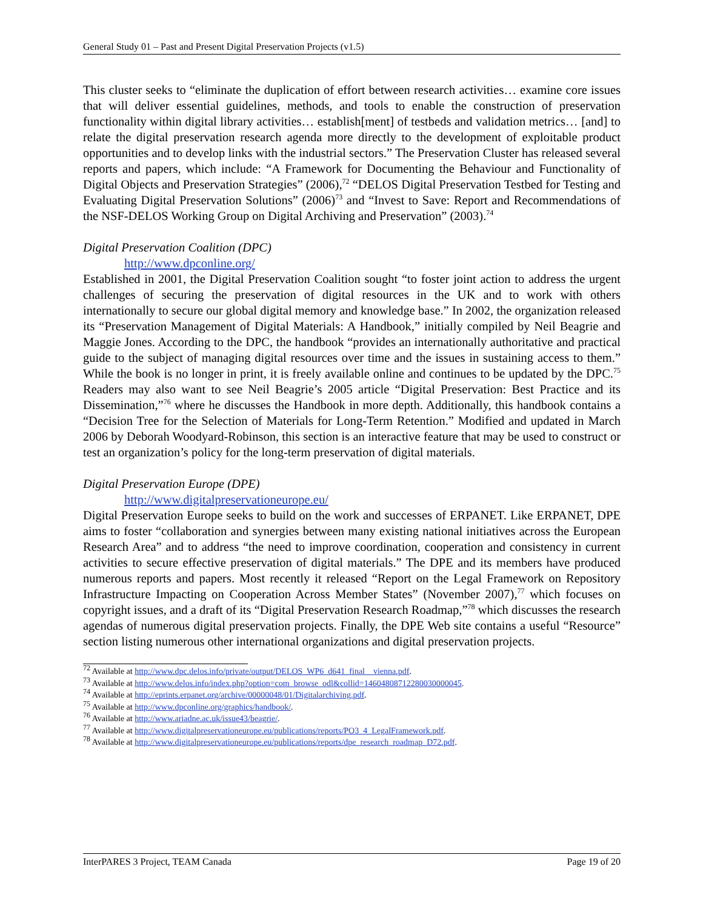General Study 01 – Past and Present Digital Preservation Projects (v1.5)
This cluster seeks to “eliminate the duplication of effort between research activities… examine core issues that will deliver essential guidelines, methods, and tools to enable the construction of preservation functionality within digital library activities… establish[ment] of testbeds and validation metrics… [and] to relate the digital preservation research agenda more directly to the development of exploitable product opportunities and to develop links with the industrial sectors.” The Preservation Cluster has released several reports and papers, which include: “A Framework for Documenting the Behaviour and Functionality of Digital Objects and Preservation Strategies” (2006),<sup>72</sup> “DELOS Digital Preservation Testbed for Testing and Evaluating Digital Preservation Solutions” (2006)<sup>73</sup> and “Invest to Save: Report and Recommendations of the NSF-DELOS Working Group on Digital Archiving and Preservation” (2003).<sup>74</sup>
Digital Preservation Coalition (DPC)
http://www.dpconline.org/
Established in 2001, the Digital Preservation Coalition sought “to foster joint action to address the urgent challenges of securing the preservation of digital resources in the UK and to work with others internationally to secure our global digital memory and knowledge base.” In 2002, the organization released its “Preservation Management of Digital Materials: A Handbook,” initially compiled by Neil Beagrie and Maggie Jones. According to the DPC, the handbook “provides an internationally authoritative and practical guide to the subject of managing digital resources over time and the issues in sustaining access to them.” While the book is no longer in print, it is freely available online and continues to be updated by the DPC.<sup>75</sup> Readers may also want to see Neil Beagrie’s 2005 article “Digital Preservation: Best Practice and its Dissemination,”<sup>76</sup> where he discusses the Handbook in more depth. Additionally, this handbook contains a “Decision Tree for the Selection of Materials for Long-Term Retention.” Modified and updated in March 2006 by Deborah Woodyard-Robinson, this section is an interactive feature that may be used to construct or test an organization’s policy for the long-term preservation of digital materials.
Digital Preservation Europe (DPE)
http://www.digitalpreservationeurope.eu/
Digital Preservation Europe seeks to build on the work and successes of ERPANET. Like ERPANET, DPE aims to foster “collaboration and synergies between many existing national initiatives across the European Research Area” and to address “the need to improve coordination, cooperation and consistency in current activities to secure effective preservation of digital materials.” The DPE and its members have produced numerous reports and papers. Most recently it released “Report on the Legal Framework on Repository Infrastructure Impacting on Cooperation Across Member States” (November 2007),<sup>77</sup> which focuses on copyright issues, and a draft of its “Digital Preservation Research Roadmap,”<sup>78</sup> which discusses the research agendas of numerous digital preservation projects. Finally, the DPE Web site contains a useful “Resource” section listing numerous other international organizations and digital preservation projects.
<sup>72</sup> Available at http://www.dpc.delos.info/private/output/DELOS_WP6_d641_final__vienna.pdf.
<sup>73</sup> Available at http://www.delos.info/index.php?option=com_browse_odl&collid=14604808712280030000045.
<sup>74</sup> Available at http://eprints.erpanet.org/archive/00000048/01/Digitalarchiving.pdf.
<sup>75</sup> Available at http://www.dpconline.org/graphics/handbook/.
<sup>76</sup> Available at http://www.ariadne.ac.uk/issue43/beagrie/.
<sup>77</sup> Available at http://www.digitalpreservationeurope.eu/publications/reports/PO3_4_LegalFramework.pdf.
<sup>78</sup> Available at http://www.digitalpreservationeurope.eu/publications/reports/dpe_research_roadmap_D72.pdf.
InterPARES 3 Project, TEAM Canada Page 19 of 20